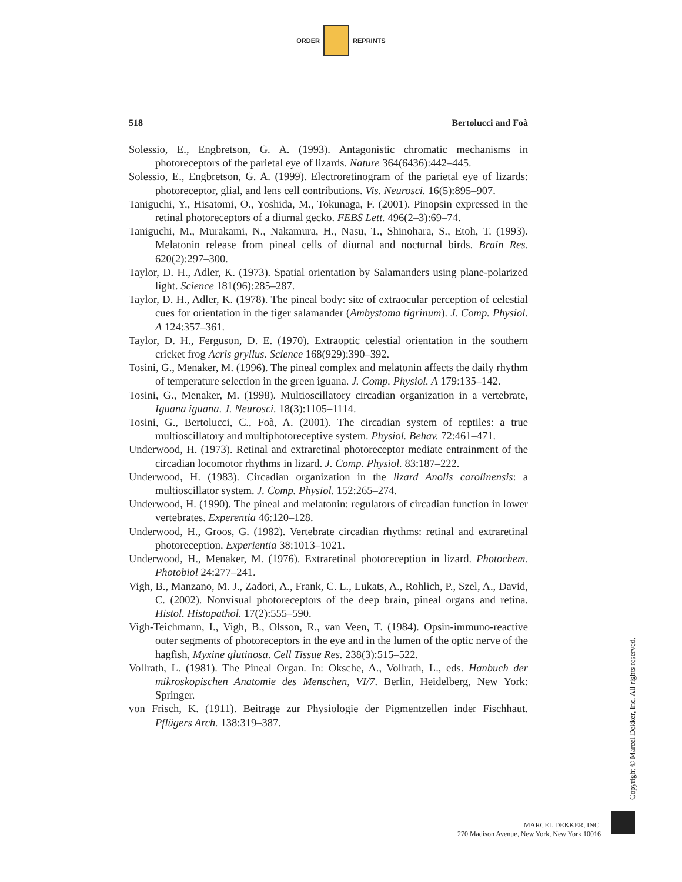ORDER REPRINTS
518 Bertolucci and Foà
Solessio, E., Engbretson, G. A. (1993). Antagonistic chromatic mechanisms in photoreceptors of the parietal eye of lizards. Nature 364(6436):442–445.
Solessio, E., Engbretson, G. A. (1999). Electroretinogram of the parietal eye of lizards: photoreceptor, glial, and lens cell contributions. Vis. Neurosci. 16(5):895–907.
Taniguchi, Y., Hisatomi, O., Yoshida, M., Tokunaga, F. (2001). Pinopsin expressed in the retinal photoreceptors of a diurnal gecko. FEBS Lett. 496(2–3):69–74.
Taniguchi, M., Murakami, N., Nakamura, H., Nasu, T., Shinohara, S., Etoh, T. (1993). Melatonin release from pineal cells of diurnal and nocturnal birds. Brain Res. 620(2):297–300.
Taylor, D. H., Adler, K. (1973). Spatial orientation by Salamanders using plane-polarized light. Science 181(96):285–287.
Taylor, D. H., Adler, K. (1978). The pineal body: site of extraocular perception of celestial cues for orientation in the tiger salamander (Ambystoma tigrinum). J. Comp. Physiol. A 124:357–361.
Taylor, D. H., Ferguson, D. E. (1970). Extraoptic celestial orientation in the southern cricket frog Acris gryllus. Science 168(929):390–392.
Tosini, G., Menaker, M. (1996). The pineal complex and melatonin affects the daily rhythm of temperature selection in the green iguana. J. Comp. Physiol. A 179:135–142.
Tosini, G., Menaker, M. (1998). Multioscillatory circadian organization in a vertebrate, Iguana iguana. J. Neurosci. 18(3):1105–1114.
Tosini, G., Bertolucci, C., Foà, A. (2001). The circadian system of reptiles: a true multioscillatory and multiphotoreceptive system. Physiol. Behav. 72:461–471.
Underwood, H. (1973). Retinal and extraretinal photoreceptor mediate entrainment of the circadian locomotor rhythms in lizard. J. Comp. Physiol. 83:187–222.
Underwood, H. (1983). Circadian organization in the lizard Anolis carolinensis: a multioscillator system. J. Comp. Physiol. 152:265–274.
Underwood, H. (1990). The pineal and melatonin: regulators of circadian function in lower vertebrates. Experentia 46:120–128.
Underwood, H., Groos, G. (1982). Vertebrate circadian rhythms: retinal and extraretinal photoreception. Experientia 38:1013–1021.
Underwood, H., Menaker, M. (1976). Extraretinal photoreception in lizard. Photochem. Photobiol 24:277–241.
Vigh, B., Manzano, M. J., Zadori, A., Frank, C. L., Lukats, A., Rohlich, P., Szel, A., David, C. (2002). Nonvisual photoreceptors of the deep brain, pineal organs and retina. Histol. Histopathol. 17(2):555–590.
Vigh-Teichmann, I., Vigh, B., Olsson, R., van Veen, T. (1984). Opsin-immuno-reactive outer segments of photoreceptors in the eye and in the lumen of the optic nerve of the hagfish, Myxine glutinosa. Cell Tissue Res. 238(3):515–522.
Vollrath, L. (1981). The Pineal Organ. In: Oksche, A., Vollrath, L., eds. Hanbuch der mikroskopischen Anatomie des Menschen, VI/7. Berlin, Heidelberg, New York: Springer.
von Frisch, K. (1911). Beitrage zur Physiologie der Pigmentzellen inder Fischhaut. Pflügers Arch. 138:319–387.
Copyright © Marcel Dekker, Inc. All rights reserved.
MARCEL DEKKER, INC.
270 Madison Avenue, New York, New York 10016